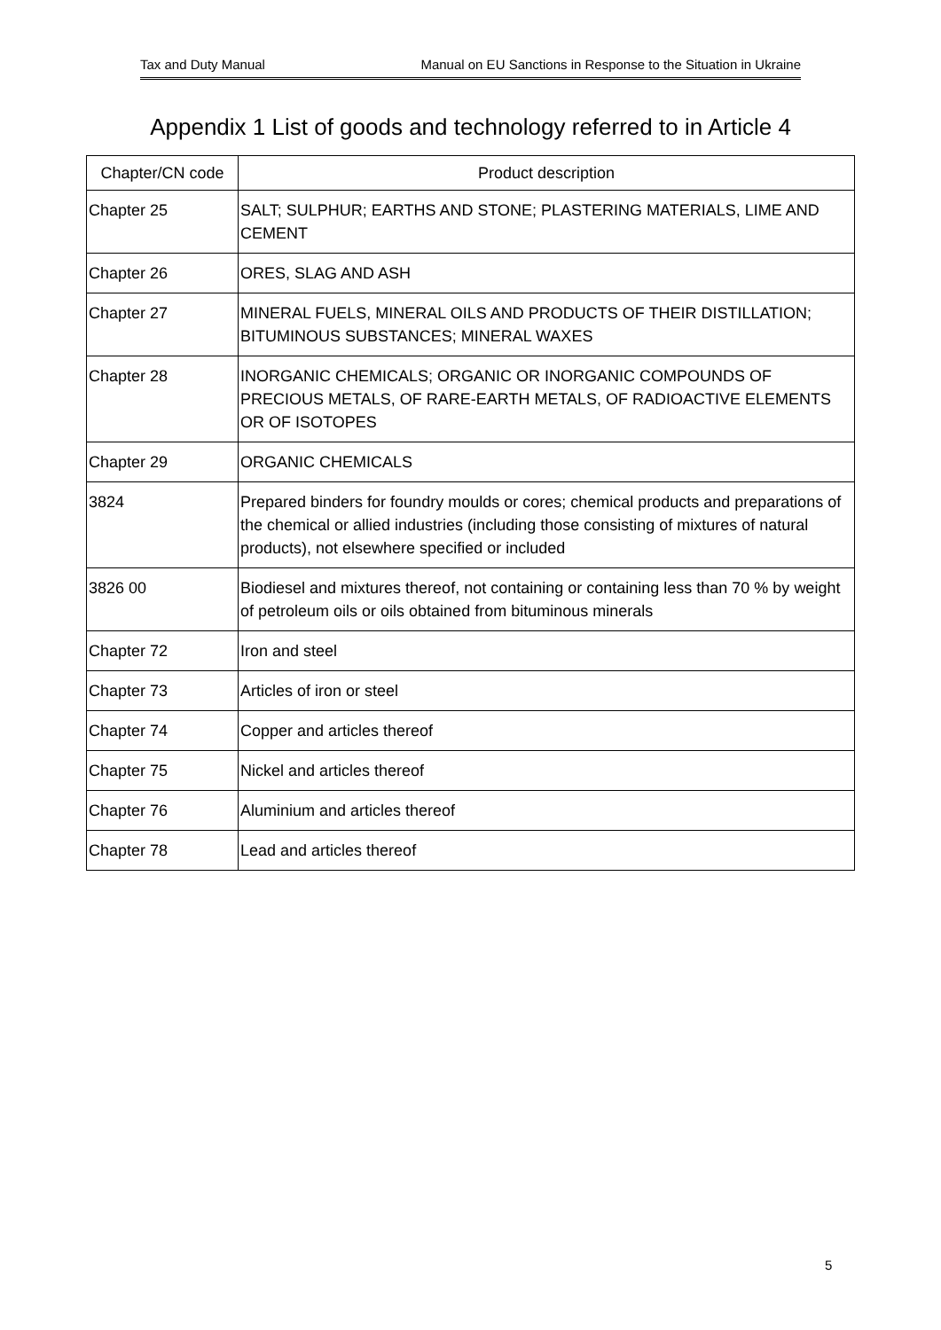Tax and Duty Manual Manual on EU Sanctions in Response to the Situation in Ukraine
Appendix 1 List of goods and technology referred to in Article 4
| Chapter/CN code | Product description |
| --- | --- |
| Chapter 25 | SALT; SULPHUR; EARTHS AND STONE; PLASTERING MATERIALS, LIME AND CEMENT |
| Chapter 26 | ORES, SLAG AND ASH |
| Chapter 27 | MINERAL FUELS, MINERAL OILS AND PRODUCTS OF THEIR DISTILLATION; BITUMINOUS SUBSTANCES; MINERAL WAXES |
| Chapter 28 | INORGANIC CHEMICALS; ORGANIC OR INORGANIC COMPOUNDS OF PRECIOUS METALS, OF RARE-EARTH METALS, OF RADIOACTIVE ELEMENTS OR OF ISOTOPES |
| Chapter 29 | ORGANIC CHEMICALS |
| 3824 | Prepared binders for foundry moulds or cores; chemical products and preparations of the chemical or allied industries (including those consisting of mixtures of natural products), not elsewhere specified or included |
| 3826 00 | Biodiesel and mixtures thereof, not containing or containing less than 70 % by weight of petroleum oils or oils obtained from bituminous minerals |
| Chapter 72 | Iron and steel |
| Chapter 73 | Articles of iron or steel |
| Chapter 74 | Copper and articles thereof |
| Chapter 75 | Nickel and articles thereof |
| Chapter 76 | Aluminium and articles thereof |
| Chapter 78 | Lead and articles thereof |
5